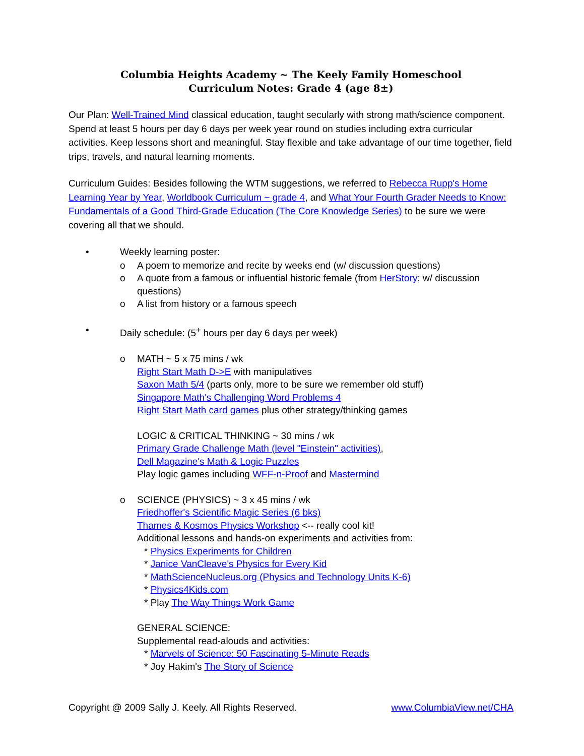Columbia Heights Academy ~ The Keely Family Homeschool
Curriculum Notes: Grade 4 (age 8±)
Our Plan: Well-Trained Mind classical education, taught secularly with strong math/science component. Spend at least 5 hours per day 6 days per week year round on studies including extra curricular activities. Keep lessons short and meaningful. Stay flexible and take advantage of our time together, field trips, travels, and natural learning moments.
Curriculum Guides: Besides following the WTM suggestions, we referred to Rebecca Rupp's Home Learning Year by Year, Worldbook Curriculum ~ grade 4, and What Your Fourth Grader Needs to Know: Fundamentals of a Good Third-Grade Education (The Core Knowledge Series) to be sure we were covering all that we should.
• Weekly learning poster:
o A poem to memorize and recite by weeks end (w/ discussion questions)
o A quote from a famous or influential historic female (from HerStory; w/ discussion questions)
o A list from history or a famous speech
• Daily schedule: (5<sup>+</sup> hours per day 6 days per week)
o MATH ~ 5 x 75 mins / wk
Right Start Math D->E with manipulatives
Saxon Math 5/4 (parts only, more to be sure we remember old stuff)
Singapore Math's Challenging Word Problems 4
Right Start Math card games plus other strategy/thinking games
LOGIC & CRITICAL THINKING ~ 30 mins / wk
Primary Grade Challenge Math (level "Einstein" activities),
Dell Magazine's Math & Logic Puzzles
Play logic games including WFF-n-Proof and Mastermind
o SCIENCE (PHYSICS) ~ 3 x 45 mins / wk
Friedhoffer's Scientific Magic Series (6 bks)
Thames & Kosmos Physics Workshop <-- really cool kit!
Additional lessons and hands-on experiments and activities from:
* Physics Experiments for Children
* Janice VanCleave's Physics for Every Kid
* MathScienceNucleus.org (Physics and Technology Units K-6)
* Physics4Kids.com
* Play The Way Things Work Game
GENERAL SCIENCE:
Supplemental read-alouds and activities:
* Marvels of Science: 50 Fascinating 5-Minute Reads
* Joy Hakim's The Story of Science
Copyright @ 2009 Sally J. Keely. All Rights Reserved. www.ColumbiaView.net/CHA